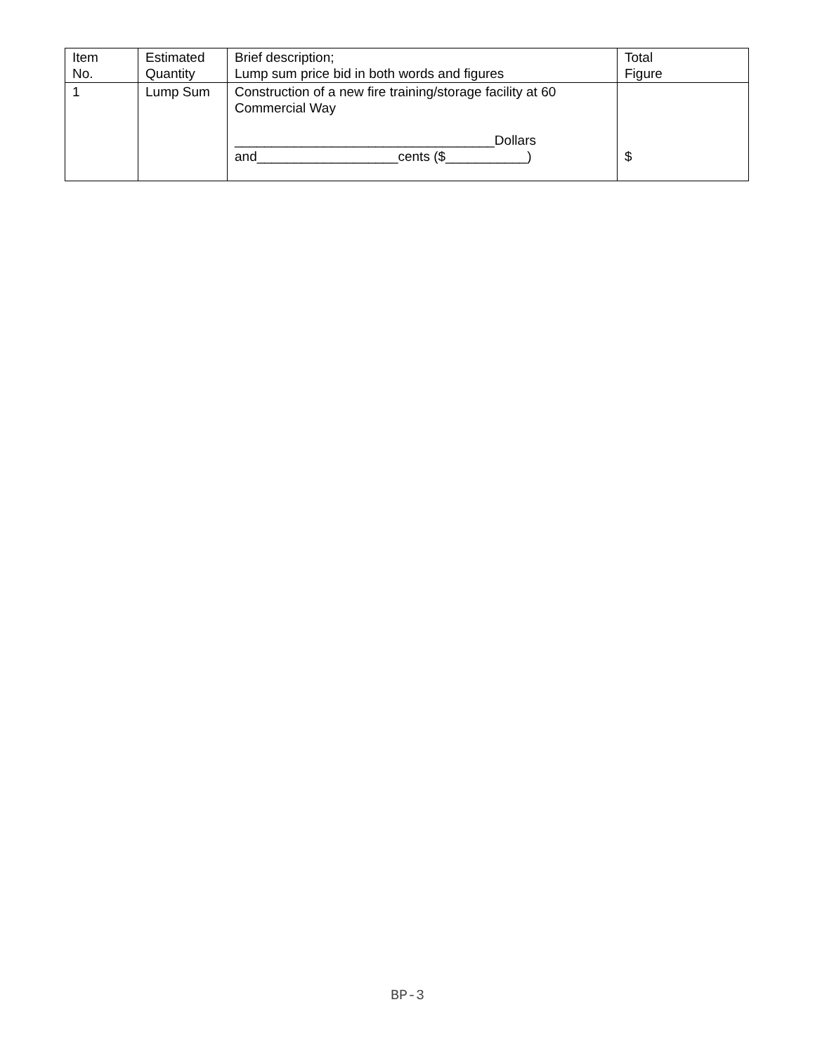| Item No. | Estimated Quantity | Brief description; Lump sum price bid in both words and figures | Total Figure |
| --- | --- | --- | --- |
| 1 | Lump Sum | Construction of a new fire training/storage facility at 60 Commercial Way ___________________________________Dollars and___________________cents ($___________) | $ |
BP-3